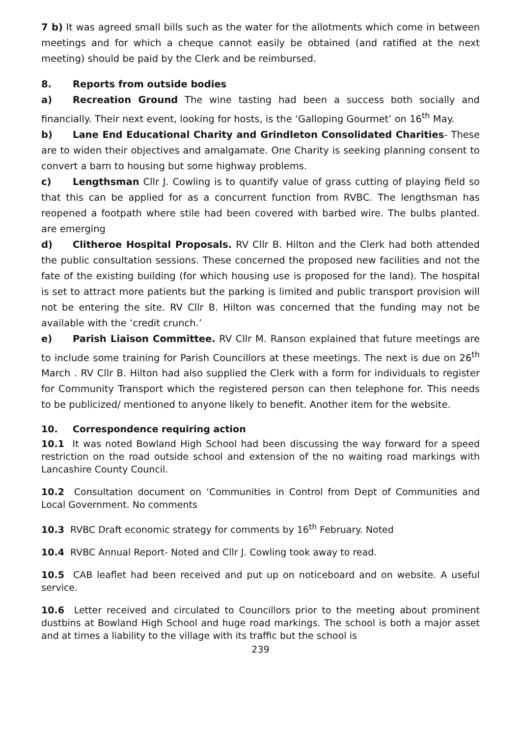7 b) It was agreed small bills such as the water for the allotments which come in between meetings and for which a cheque cannot easily be obtained (and ratified at the next meeting) should be paid by the Clerk and be reimbursed.
8. Reports from outside bodies
a) Recreation Ground The wine tasting had been a success both socially and financially. Their next event, looking for hosts, is the ‘Galloping Gourmet’ on 16<sup>th</sup> May.
b) Lane End Educational Charity and Grindleton Consolidated Charities- These are to widen their objectives and amalgamate. One Charity is seeking planning consent to convert a barn to housing but some highway problems.
c) Lengthsman Cllr J. Cowling is to quantify value of grass cutting of playing field so that this can be applied for as a concurrent function from RVBC. The lengthsman has reopened a footpath where stile had been covered with barbed wire. The bulbs planted. are emerging
d) Clitheroe Hospital Proposals. RV Cllr B. Hilton and the Clerk had both attended the public consultation sessions. These concerned the proposed new facilities and not the fate of the existing building (for which housing use is proposed for the land). The hospital is set to attract more patients but the parking is limited and public transport provision will not be entering the site. RV Cllr B. Hilton was concerned that the funding may not be available with the ‘credit crunch.’
e) Parish Liaison Committee. RV Cllr M. Ranson explained that future meetings are to include some training for Parish Councillors at these meetings. The next is due on 26<sup>th</sup> March . RV Cllr B. Hilton had also supplied the Clerk with a form for individuals to register for Community Transport which the registered person can then telephone for. This needs to be publicized/ mentioned to anyone likely to benefit. Another item for the website.
10. Correspondence requiring action
10.1 It was noted Bowland High School had been discussing the way forward for a speed restriction on the road outside school and extension of the no waiting road markings with Lancashire County Council.
10.2 Consultation document on ‘Communities in Control from Dept of Communities and Local Government. No comments
10.3 RVBC Draft economic strategy for comments by 16<sup>th</sup> February. Noted
10.4 RVBC Annual Report- Noted and Cllr J. Cowling took away to read.
10.5 CAB leaflet had been received and put up on noticeboard and on website. A useful service.
10.6 Letter received and circulated to Councillors prior to the meeting about prominent dustbins at Bowland High School and huge road markings. The school is both a major asset and at times a liability to the village with its traffic but the school is
239